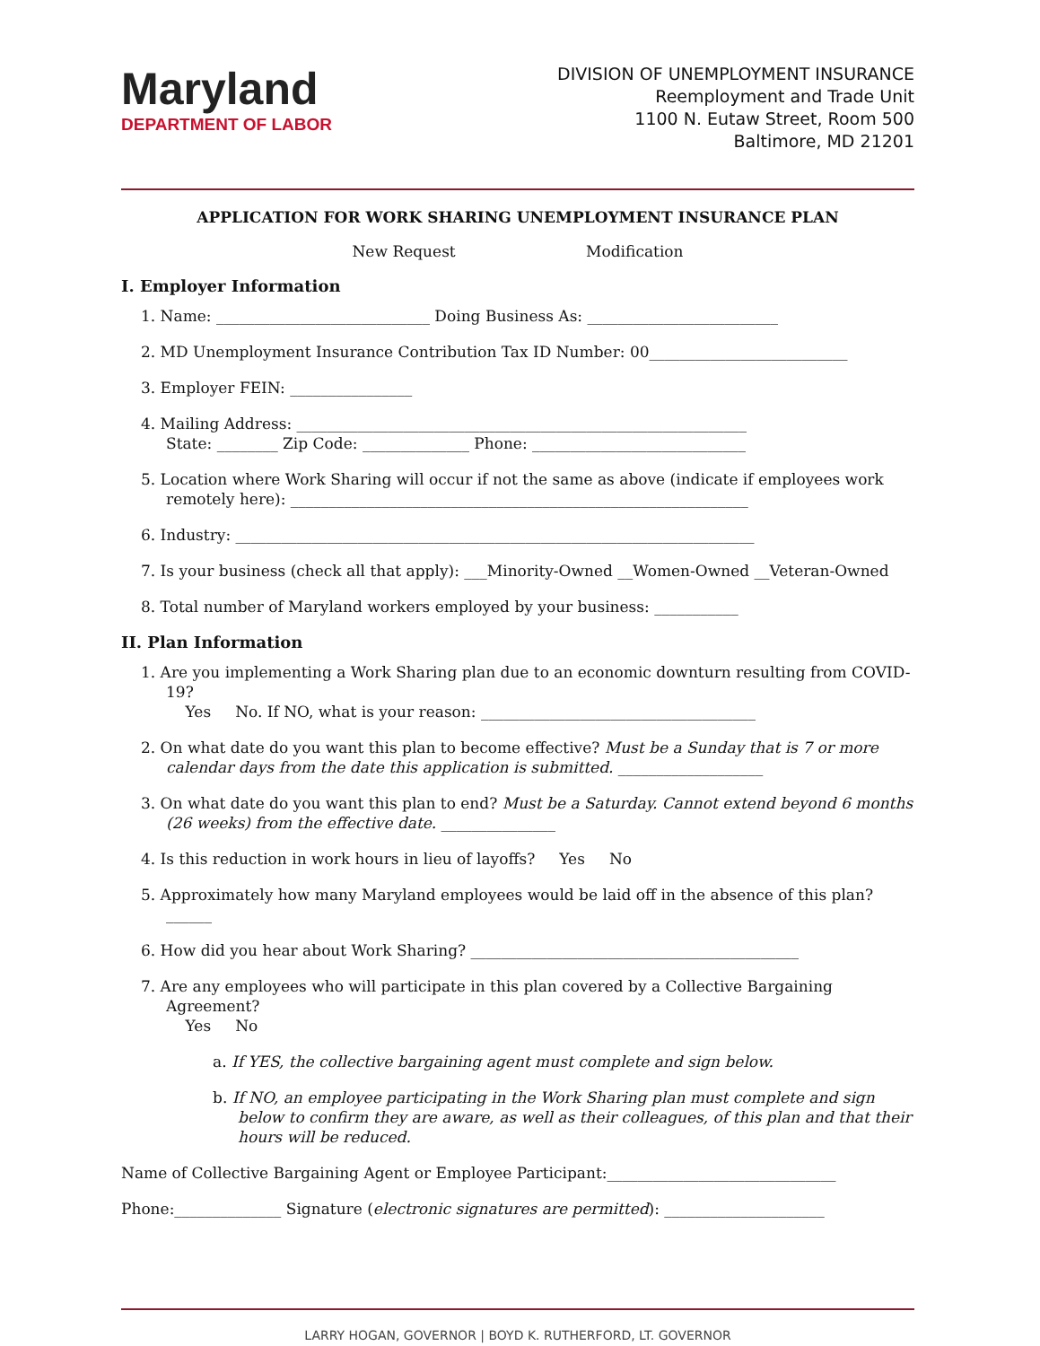Maryland
DEPARTMENT OF LABOR
DIVISION OF UNEMPLOYMENT INSURANCE
Reemployment and Trade Unit
1100 N. Eutaw Street, Room 500
Baltimore, MD 21201
APPLICATION FOR WORK SHARING UNEMPLOYMENT INSURANCE PLAN
New Request Modification
I. Employer Information
1. Name: ____________________________ Doing Business As: _________________________
2. MD Unemployment Insurance Contribution Tax ID Number: 00__________________________
3. Employer FEIN: ________________
4. Mailing Address: ___________________________________________________________
State: ________ Zip Code: ______________ Phone: ____________________________
5. Location where Work Sharing will occur if not the same as above (indicate if employees work remotely here): ____________________________________________________________
6. Industry: ____________________________________________________________________
7. Is your business (check all that apply): ___Minority-Owned __Women-Owned __Veteran-Owned
8. Total number of Maryland workers employed by your business: ___________
II. Plan Information
1. Are you implementing a Work Sharing plan due to an economic downturn resulting from COVID-19?
Yes No. If NO, what is your reason: ____________________________________
2. On what date do you want this plan to become effective? Must be a Sunday that is 7 or more calendar days from the date this application is submitted. ___________________
3. On what date do you want this plan to end? Must be a Saturday. Cannot extend beyond 6 months (26 weeks) from the effective date. _______________
4. Is this reduction in work hours in lieu of layoffs? Yes No
5. Approximately how many Maryland employees would be laid off in the absence of this plan? ______
6. How did you hear about Work Sharing? ___________________________________________
7. Are any employees who will participate in this plan covered by a Collective Bargaining Agreement?
Yes No
a. If YES, the collective bargaining agent must complete and sign below.
b. If NO, an employee participating in the Work Sharing plan must complete and sign below to confirm they are aware, as well as their colleagues, of this plan and that their hours will be reduced.
Name of Collective Bargaining Agent or Employee Participant:______________________________
Phone:______________ Signature (electronic signatures are permitted): _____________________
LARRY HOGAN, GOVERNOR | BOYD K. RUTHERFORD, LT. GOVERNOR